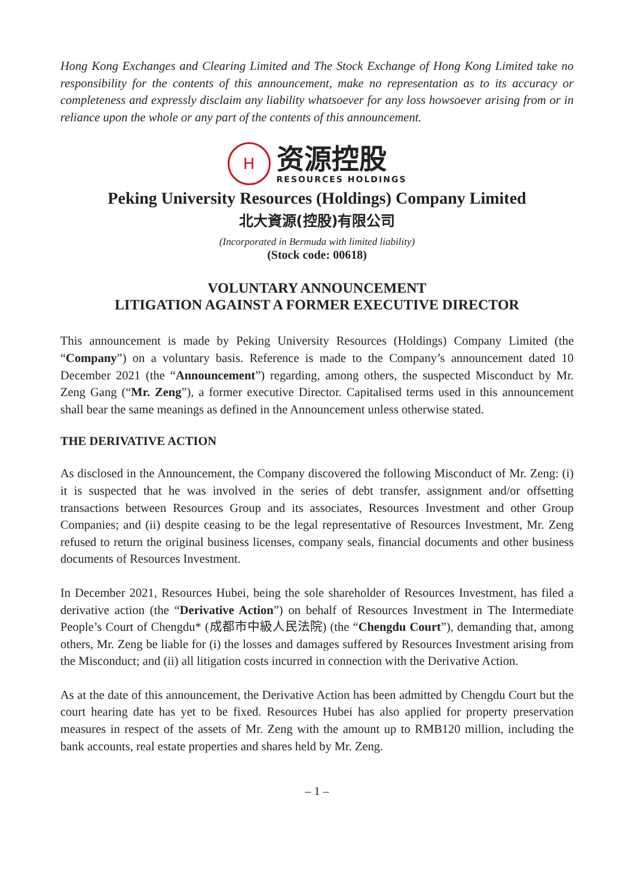Hong Kong Exchanges and Clearing Limited and The Stock Exchange of Hong Kong Limited take no responsibility for the contents of this announcement, make no representation as to its accuracy or completeness and expressly disclaim any liability whatsoever for any loss howsoever arising from or in reliance upon the whole or any part of the contents of this announcement.
H
资源控股
RESOURCES HOLDINGS
Peking University Resources (Holdings) Company Limited
北大資源(控股)有限公司
(Incorporated in Bermuda with limited liability)
(Stock code: 00618)
VOLUNTARY ANNOUNCEMENT
LITIGATION AGAINST A FORMER EXECUTIVE DIRECTOR
This announcement is made by Peking University Resources (Holdings) Company Limited (the “Company”) on a voluntary basis. Reference is made to the Company’s announcement dated 10 December 2021 (the “Announcement”) regarding, among others, the suspected Misconduct by Mr. Zeng Gang (“Mr. Zeng”), a former executive Director. Capitalised terms used in this announcement shall bear the same meanings as defined in the Announcement unless otherwise stated.
THE DERIVATIVE ACTION
As disclosed in the Announcement, the Company discovered the following Misconduct of Mr. Zeng: (i) it is suspected that he was involved in the series of debt transfer, assignment and/or offsetting transactions between Resources Group and its associates, Resources Investment and other Group Companies; and (ii) despite ceasing to be the legal representative of Resources Investment, Mr. Zeng refused to return the original business licenses, company seals, financial documents and other business documents of Resources Investment.
In December 2021, Resources Hubei, being the sole shareholder of Resources Investment, has filed a derivative action (the “Derivative Action”) on behalf of Resources Investment in The Intermediate People’s Court of Chengdu* (成都市中級人民法院) (the “Chengdu Court”), demanding that, among others, Mr. Zeng be liable for (i) the losses and damages suffered by Resources Investment arising from the Misconduct; and (ii) all litigation costs incurred in connection with the Derivative Action.
As at the date of this announcement, the Derivative Action has been admitted by Chengdu Court but the court hearing date has yet to be fixed. Resources Hubei has also applied for property preservation measures in respect of the assets of Mr. Zeng with the amount up to RMB120 million, including the bank accounts, real estate properties and shares held by Mr. Zeng.
– 1 –